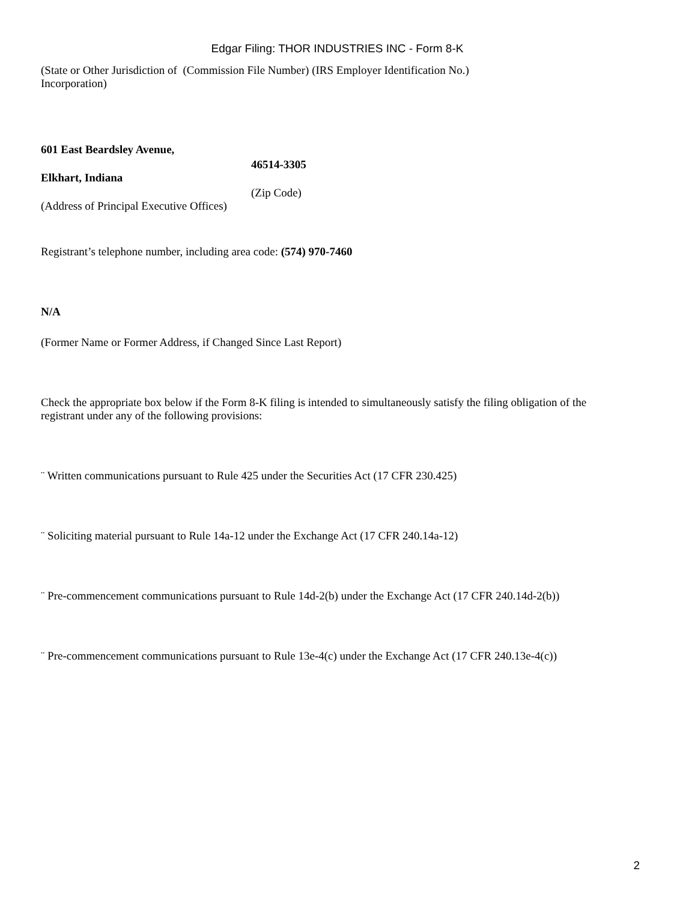Edgar Filing: THOR INDUSTRIES INC - Form 8-K
(State or Other Jurisdiction of (Commission File Number) (IRS Employer Identification No.)
Incorporation)
601 East Beardsley Avenue,
Elkhart, Indiana
(Address of Principal Executive Offices)
46514-3305
(Zip Code)
Registrant’s telephone number, including area code: (574) 970-7460
N/A
(Former Name or Former Address, if Changed Since Last Report)
Check the appropriate box below if the Form 8-K filing is intended to simultaneously satisfy the filing obligation of the registrant under any of the following provisions:
¨ Written communications pursuant to Rule 425 under the Securities Act (17 CFR 230.425)
¨ Soliciting material pursuant to Rule 14a-12 under the Exchange Act (17 CFR 240.14a-12)
¨ Pre-commencement communications pursuant to Rule 14d-2(b) under the Exchange Act (17 CFR 240.14d-2(b))
¨ Pre-commencement communications pursuant to Rule 13e-4(c) under the Exchange Act (17 CFR 240.13e-4(c))
2